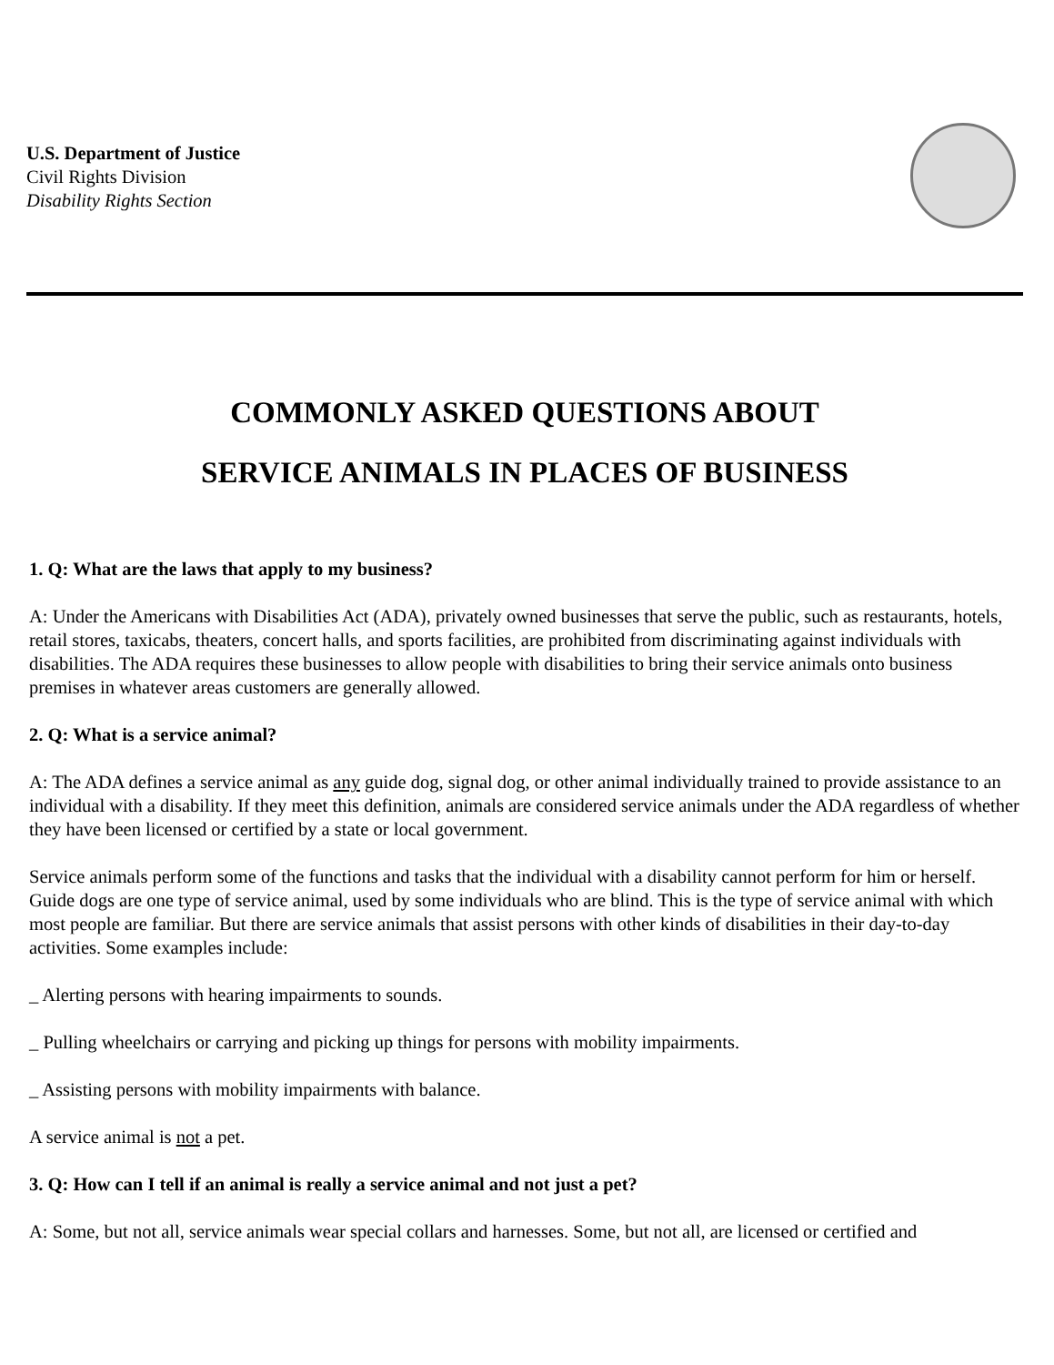U.S. Department of Justice
Civil Rights Division
Disability Rights Section
COMMONLY ASKED QUESTIONS ABOUT
SERVICE ANIMALS IN PLACES OF BUSINESS
1. Q: What are the laws that apply to my business?
A: Under the Americans with Disabilities Act (ADA), privately owned businesses that serve the public, such as restaurants, hotels, retail stores, taxicabs, theaters, concert halls, and sports facilities, are prohibited from discriminating against individuals with disabilities. The ADA requires these businesses to allow people with disabilities to bring their service animals onto business premises in whatever areas customers are generally allowed.
2. Q: What is a service animal?
A: The ADA defines a service animal as any guide dog, signal dog, or other animal individually trained to provide assistance to an individual with a disability. If they meet this definition, animals are considered service animals under the ADA regardless of whether they have been licensed or certified by a state or local government.
Service animals perform some of the functions and tasks that the individual with a disability cannot perform for him or herself. Guide dogs are one type of service animal, used by some individuals who are blind. This is the type of service animal with which most people are familiar. But there are service animals that assist persons with other kinds of disabilities in their day-to-day activities. Some examples include:
_ Alerting persons with hearing impairments to sounds.
_ Pulling wheelchairs or carrying and picking up things for persons with mobility impairments.
_ Assisting persons with mobility impairments with balance.
A service animal is not a pet.
3. Q: How can I tell if an animal is really a service animal and not just a pet?
A: Some, but not all, service animals wear special collars and harnesses. Some, but not all, are licensed or certified and